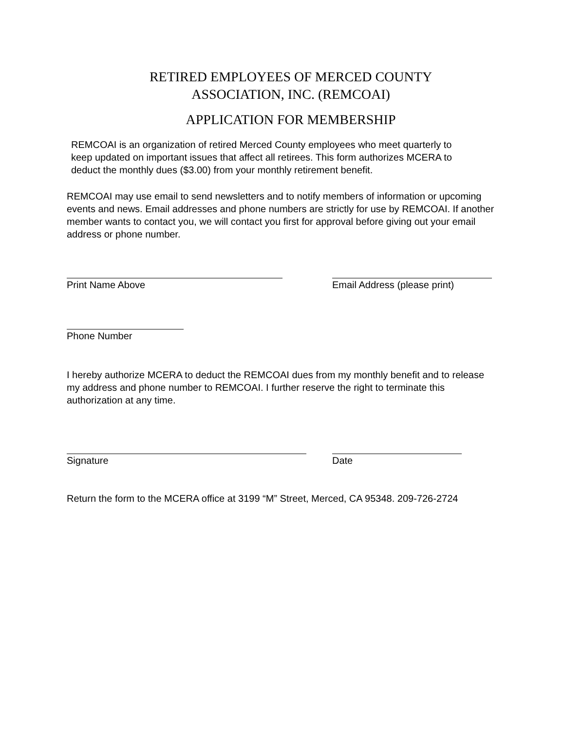RETIRED EMPLOYEES OF MERCED COUNTY
ASSOCIATION, INC. (REMCOAI)
APPLICATION FOR MEMBERSHIP
REMCOAI is an organization of retired Merced County employees who meet quarterly to keep updated on important issues that affect all retirees. This form authorizes MCERA to deduct the monthly dues ($3.00) from your monthly retirement benefit.
REMCOAI may use email to send newsletters and to notify members of information or upcoming events and news. Email addresses and phone numbers are strictly for use by REMCOAI. If another member wants to contact you, we will contact you first for approval before giving out your email address or phone number.
Print Name Above Email Address (please print)
Phone Number
I hereby authorize MCERA to deduct the REMCOAI dues from my monthly benefit and to release my address and phone number to REMCOAI. I further reserve the right to terminate this authorization at any time.
Signature Date
Return the form to the MCERA office at 3199 “M” Street, Merced, CA 95348. 209-726-2724